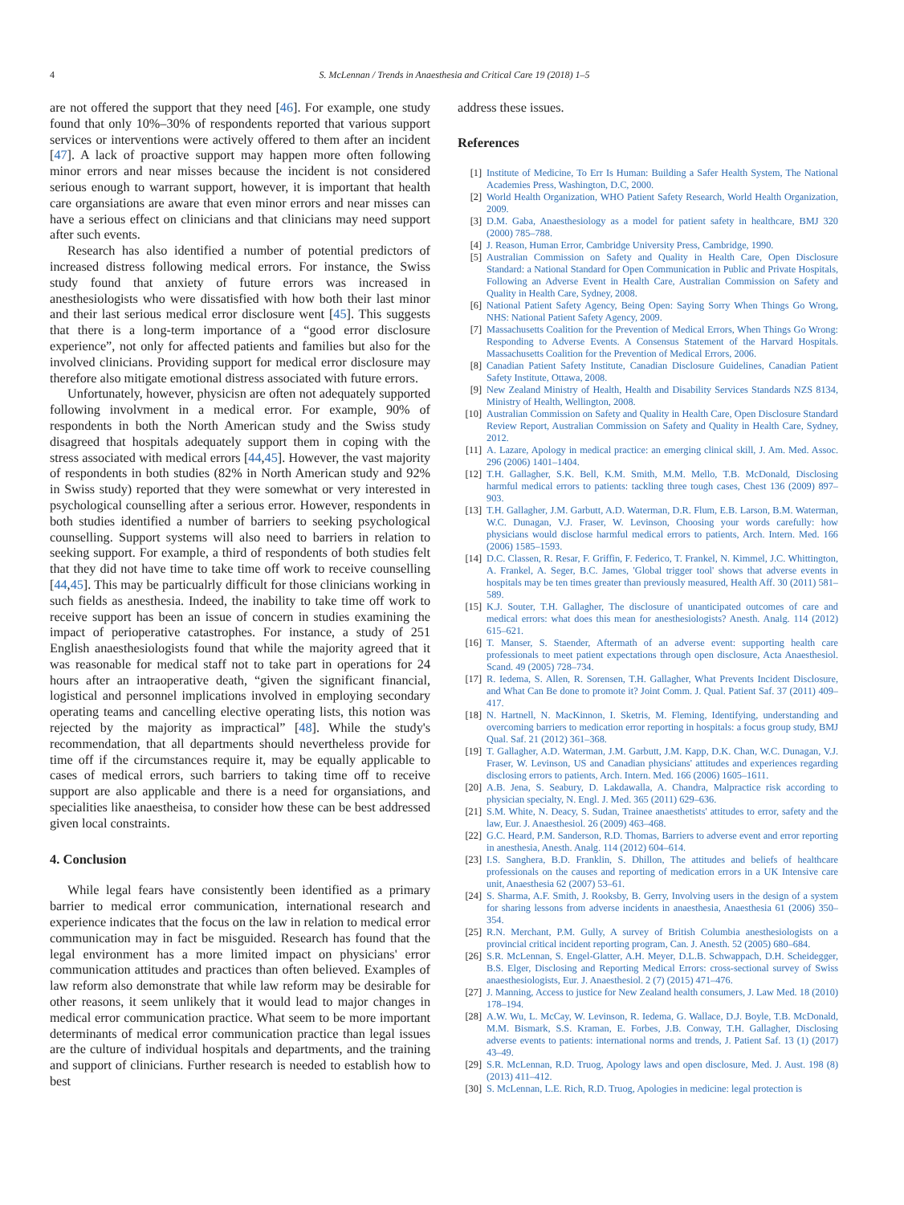4 S. McLennan / Trends in Anaesthesia and Critical Care 19 (2018) 1–5
are not offered the support that they need [46]. For example, one study found that only 10%–30% of respondents reported that various support services or interventions were actively offered to them after an incident [47]. A lack of proactive support may happen more often following minor errors and near misses because the incident is not considered serious enough to warrant support, however, it is important that health care organsiations are aware that even minor errors and near misses can have a serious effect on clinicians and that clinicians may need support after such events.
Research has also identified a number of potential predictors of increased distress following medical errors. For instance, the Swiss study found that anxiety of future errors was increased in anesthesiologists who were dissatisfied with how both their last minor and their last serious medical error disclosure went [45]. This suggests that there is a long-term importance of a “good error disclosure experience”, not only for affected patients and families but also for the involved clinicians. Providing support for medical error disclosure may therefore also mitigate emotional distress associated with future errors.
Unfortunately, however, physicisn are often not adequately supported following involvment in a medical error. For example, 90% of respondents in both the North American study and the Swiss study disagreed that hospitals adequately support them in coping with the stress associated with medical errors [44,45]. However, the vast majority of respondents in both studies (82% in North American study and 92% in Swiss study) reported that they were somewhat or very interested in psychological counselling after a serious error. However, respondents in both studies identified a number of barriers to seeking psychological counselling. Support systems will also need to barriers in relation to seeking support. For example, a third of respondents of both studies felt that they did not have time to take time off work to receive counselling [44,45]. This may be particualrly difficult for those clinicians working in such fields as anesthesia. Indeed, the inability to take time off work to receive support has been an issue of concern in studies examining the impact of perioperative catastrophes. For instance, a study of 251 English anaesthesiologists found that while the majority agreed that it was reasonable for medical staff not to take part in operations for 24 hours after an intraoperative death, “given the significant financial, logistical and personnel implications involved in employing secondary operating teams and cancelling elective operating lists, this notion was rejected by the majority as impractical” [48]. While the study's recommendation, that all departments should nevertheless provide for time off if the circumstances require it, may be equally applicable to cases of medical errors, such barriers to taking time off to receive support are also applicable and there is a need for organsiations, and specialities like anaestheisa, to consider how these can be best addressed given local constraints.
4. Conclusion
While legal fears have consistently been identified as a primary barrier to medical error communication, international research and experience indicates that the focus on the law in relation to medical error communication may in fact be misguided. Research has found that the legal environment has a more limited impact on physicians' error communication attitudes and practices than often believed. Examples of law reform also demonstrate that while law reform may be desirable for other reasons, it seem unlikely that it would lead to major changes in medical error communication practice. What seem to be more important determinants of medical error communication practice than legal issues are the culture of individual hospitals and departments, and the training and support of clinicians. Further research is needed to establish how to best
address these issues.
References
[1] Institute of Medicine, To Err Is Human: Building a Safer Health System, The National Academies Press, Washington, D.C, 2000.
[2] World Health Organization, WHO Patient Safety Research, World Health Organization, 2009.
[3] D.M. Gaba, Anaesthesiology as a model for patient safety in healthcare, BMJ 320 (2000) 785–788.
[4] J. Reason, Human Error, Cambridge University Press, Cambridge, 1990.
[5] Australian Commission on Safety and Quality in Health Care, Open Disclosure Standard: a National Standard for Open Communication in Public and Private Hospitals, Following an Adverse Event in Health Care, Australian Commission on Safety and Quality in Health Care, Sydney, 2008.
[6] National Patient Safety Agency, Being Open: Saying Sorry When Things Go Wrong, NHS: National Patient Safety Agency, 2009.
[7] Massachusetts Coalition for the Prevention of Medical Errors, When Things Go Wrong: Responding to Adverse Events. A Consensus Statement of the Harvard Hospitals. Massachusetts Coalition for the Prevention of Medical Errors, 2006.
[8] Canadian Patient Safety Institute, Canadian Disclosure Guidelines, Canadian Patient Safety Institute, Ottawa, 2008.
[9] New Zealand Ministry of Health, Health and Disability Services Standards NZS 8134, Ministry of Health, Wellington, 2008.
[10] Australian Commission on Safety and Quality in Health Care, Open Disclosure Standard Review Report, Australian Commission on Safety and Quality in Health Care, Sydney, 2012.
[11] A. Lazare, Apology in medical practice: an emerging clinical skill, J. Am. Med. Assoc. 296 (2006) 1401–1404.
[12] T.H. Gallagher, S.K. Bell, K.M. Smith, M.M. Mello, T.B. McDonald, Disclosing harmful medical errors to patients: tackling three tough cases, Chest 136 (2009) 897–903.
[13] T.H. Gallagher, J.M. Garbutt, A.D. Waterman, D.R. Flum, E.B. Larson, B.M. Waterman, W.C. Dunagan, V.J. Fraser, W. Levinson, Choosing your words carefully: how physicians would disclose harmful medical errors to patients, Arch. Intern. Med. 166 (2006) 1585–1593.
[14] D.C. Classen, R. Resar, F. Griffin, F. Federico, T. Frankel, N. Kimmel, J.C. Whittington, A. Frankel, A. Seger, B.C. James, 'Global trigger tool' shows that adverse events in hospitals may be ten times greater than previously measured, Health Aff. 30 (2011) 581–589.
[15] K.J. Souter, T.H. Gallagher, The disclosure of unanticipated outcomes of care and medical errors: what does this mean for anesthesiologists? Anesth. Analg. 114 (2012) 615–621.
[16] T. Manser, S. Staender, Aftermath of an adverse event: supporting health care professionals to meet patient expectations through open disclosure, Acta Anaesthesiol. Scand. 49 (2005) 728–734.
[17] R. Iedema, S. Allen, R. Sorensen, T.H. Gallagher, What Prevents Incident Disclosure, and What Can Be done to promote it? Joint Comm. J. Qual. Patient Saf. 37 (2011) 409–417.
[18] N. Hartnell, N. MacKinnon, I. Sketris, M. Fleming, Identifying, understanding and overcoming barriers to medication error reporting in hospitals: a focus group study, BMJ Qual. Saf. 21 (2012) 361–368.
[19] T. Gallagher, A.D. Waterman, J.M. Garbutt, J.M. Kapp, D.K. Chan, W.C. Dunagan, V.J. Fraser, W. Levinson, US and Canadian physicians' attitudes and experiences regarding disclosing errors to patients, Arch. Intern. Med. 166 (2006) 1605–1611.
[20] A.B. Jena, S. Seabury, D. Lakdawalla, A. Chandra, Malpractice risk according to physician specialty, N. Engl. J. Med. 365 (2011) 629–636.
[21] S.M. White, N. Deacy, S. Sudan, Trainee anaesthetists' attitudes to error, safety and the law, Eur. J. Anaesthesiol. 26 (2009) 463–468.
[22] G.C. Heard, P.M. Sanderson, R.D. Thomas, Barriers to adverse event and error reporting in anesthesia, Anesth. Analg. 114 (2012) 604–614.
[23] I.S. Sanghera, B.D. Franklin, S. Dhillon, The attitudes and beliefs of healthcare professionals on the causes and reporting of medication errors in a UK Intensive care unit, Anaesthesia 62 (2007) 53–61.
[24] S. Sharma, A.F. Smith, J. Rooksby, B. Gerry, Involving users in the design of a system for sharing lessons from adverse incidents in anaesthesia, Anaesthesia 61 (2006) 350–354.
[25] R.N. Merchant, P.M. Gully, A survey of British Columbia anesthesiologists on a provincial critical incident reporting program, Can. J. Anesth. 52 (2005) 680–684.
[26] S.R. McLennan, S. Engel-Glatter, A.H. Meyer, D.L.B. Schwappach, D.H. Scheidegger, B.S. Elger, Disclosing and Reporting Medical Errors: cross-sectional survey of Swiss anaesthesiologists, Eur. J. Anaesthesiol. 2 (7) (2015) 471–476.
[27] J. Manning, Access to justice for New Zealand health consumers, J. Law Med. 18 (2010) 178–194.
[28] A.W. Wu, L. McCay, W. Levinson, R. Iedema, G. Wallace, D.J. Boyle, T.B. McDonald, M.M. Bismark, S.S. Kraman, E. Forbes, J.B. Conway, T.H. Gallagher, Disclosing adverse events to patients: international norms and trends, J. Patient Saf. 13 (1) (2017) 43–49.
[29] S.R. McLennan, R.D. Truog, Apology laws and open disclosure, Med. J. Aust. 198 (8) (2013) 411–412.
[30] S. McLennan, L.E. Rich, R.D. Truog, Apologies in medicine: legal protection is